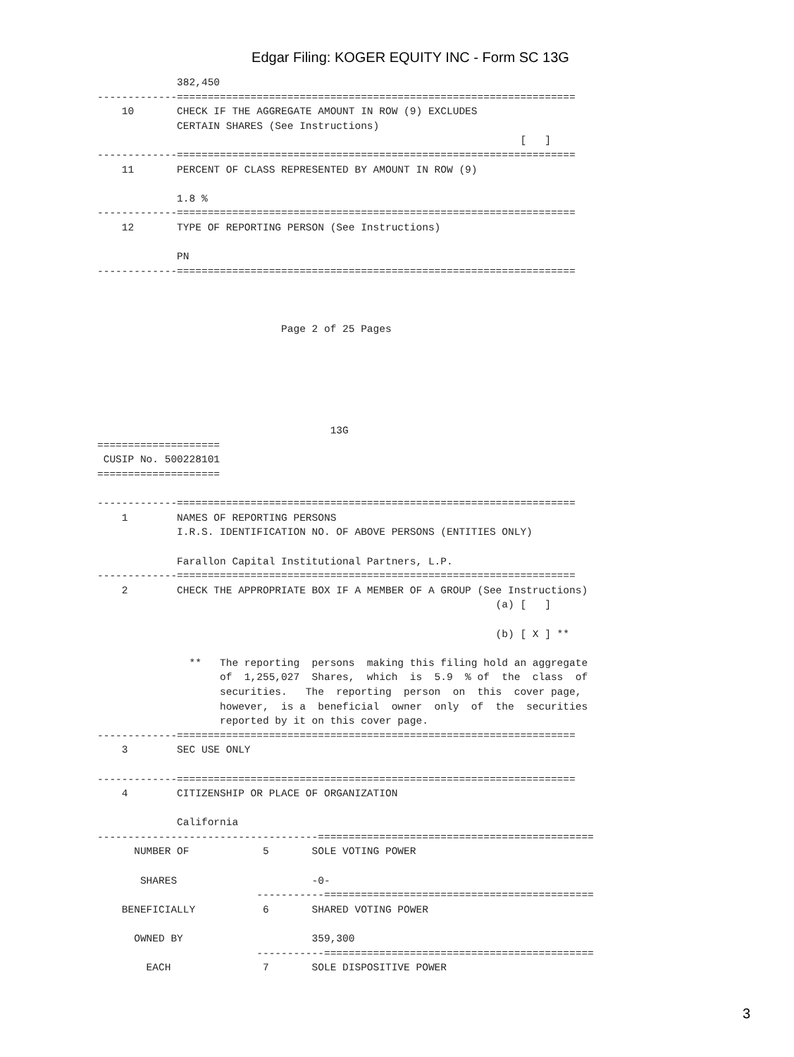Edgar Filing: KOGER EQUITY INC - Form SC 13G
             382,450
-------------=================================================================
    10       CHECK IF THE AGGREGATE AMOUNT IN ROW (9) EXCLUDES
             CERTAIN SHARES (See Instructions)
                                                                     [   ]
-------------=================================================================
    11       PERCENT OF CLASS REPRESENTED BY AMOUNT IN ROW (9)

             1.8 %
-------------=================================================================
    12       TYPE OF REPORTING PERSON (See Instructions)

             PN
-------------=================================================================



                              Page 2 of 25 Pages






                                      13G
====================
 CUSIP No. 500228101
====================

-------------=================================================================
    1        NAMES OF REPORTING PERSONS
             I.R.S. IDENTIFICATION NO. OF ABOVE PERSONS (ENTITIES ONLY)

             Farallon Capital Institutional Partners, L.P.
-------------=================================================================
    2        CHECK THE APPROPRIATE BOX IF A MEMBER OF A GROUP (See Instructions)
                                                                 (a) [   ]

                                                                 (b) [ X ] **

               **   The reporting  persons  making this filing hold an aggregate
                    of  1,255,027  Shares,  which  is  5.9  % of  the  class  of
                    securities.   The  reporting  person  on  this  cover page,
                    however,  is a  beneficial  owner  only  of  the  securities
                    reported by it on this cover page.
-------------=================================================================
    3        SEC USE ONLY

-------------=================================================================
    4        CITIZENSHIP OR PLACE OF ORGANIZATION

             California
------------------------------------=============================================
      NUMBER OF            5       SOLE VOTING POWER

       SHARES                      -0-
                          -----------============================================
    BENEFICIALLY           6       SHARED VOTING POWER

      OWNED BY                     359,300
                          -----------============================================
        EACH               7       SOLE DISPOSITIVE POWER
3